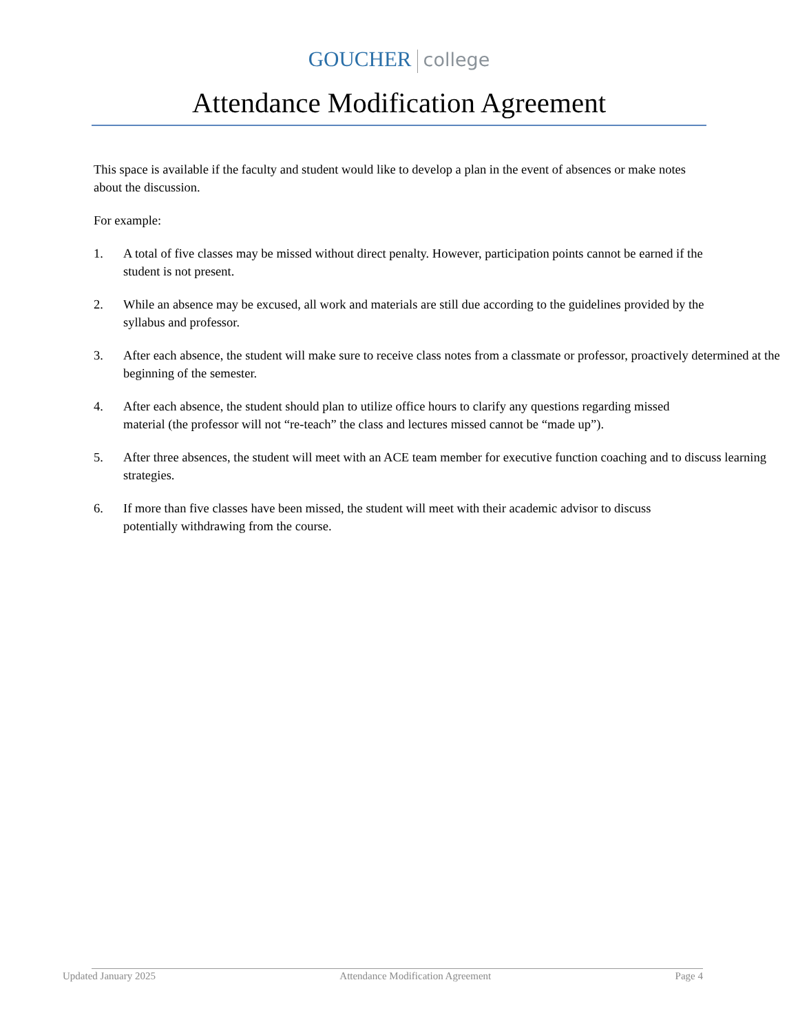GOUCHER college
Attendance Modification Agreement
This space is available if the faculty and student would like to develop a plan in the event of absences or make notes about the discussion.
For example:
1. A total of five classes may be missed without direct penalty. However, participation points cannot be earned if the student is not present.
2. While an absence may be excused, all work and materials are still due according to the guidelines provided by the syllabus and professor.
3. After each absence, the student will make sure to receive class notes from a classmate or professor, proactively determined at the beginning of the semester.
4. After each absence, the student should plan to utilize office hours to clarify any questions regarding missed material (the professor will not “re-teach” the class and lectures missed cannot be “made up”).
5. After three absences, the student will meet with an ACE team member for executive function coaching and to discuss learning strategies.
6. If more than five classes have been missed, the student will meet with their academic advisor to discuss potentially withdrawing from the course.
Updated January 2025 Attendance Modification Agreement Page 4